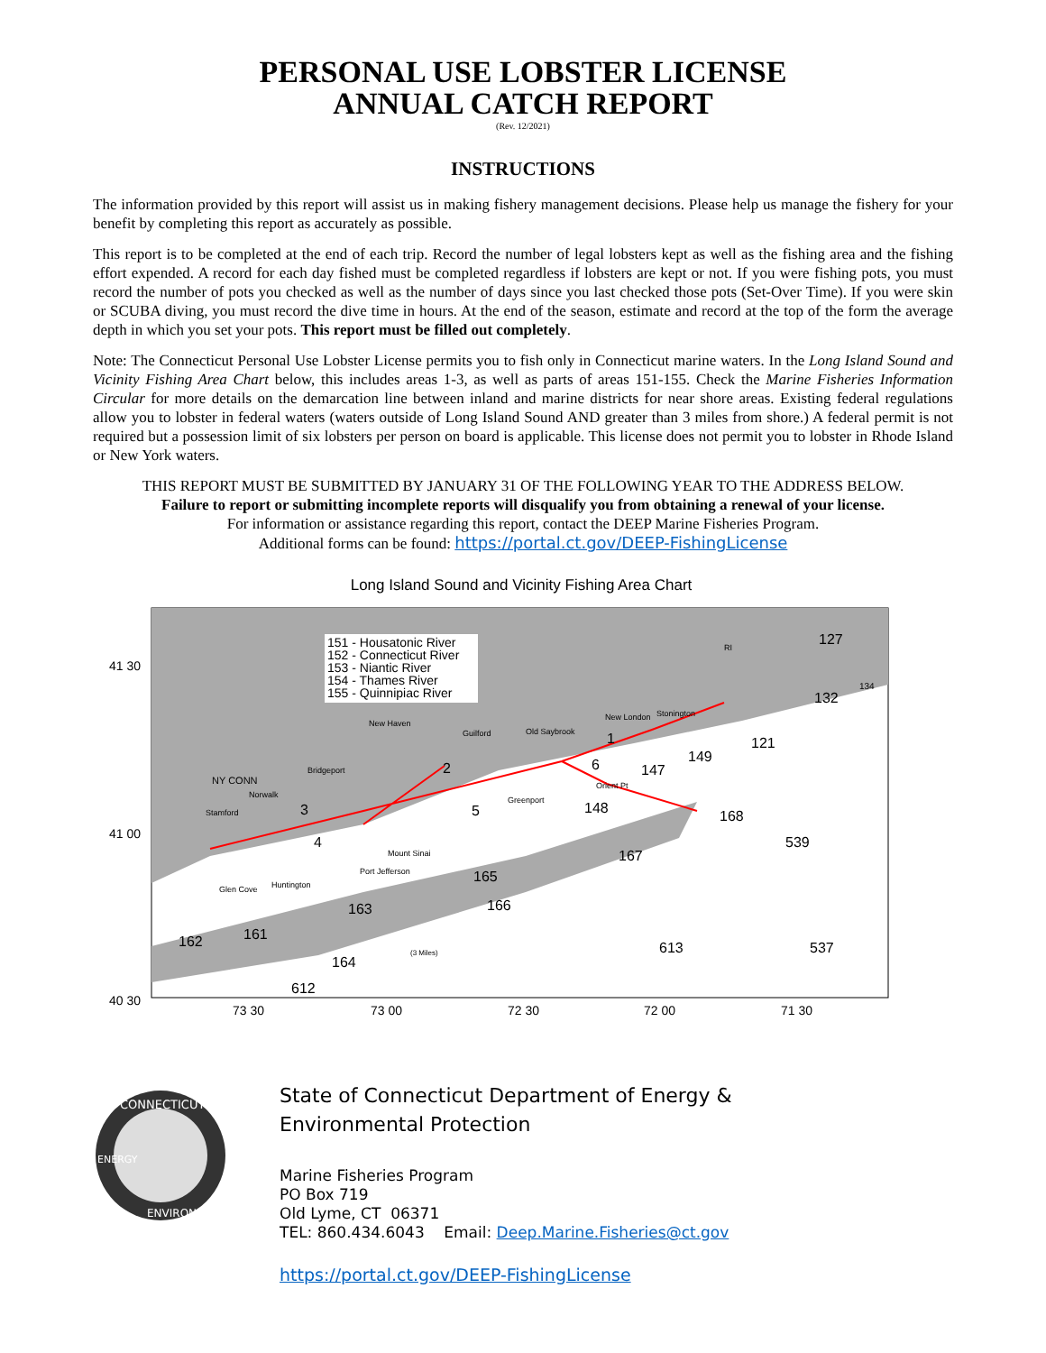PERSONAL USE LOBSTER LICENSE
ANNUAL CATCH REPORT
(Rev. 12/2021)
INSTRUCTIONS
The information provided by this report will assist us in making fishery management decisions. Please help us manage the fishery for your benefit by completing this report as accurately as possible.
This report is to be completed at the end of each trip. Record the number of legal lobsters kept as well as the fishing area and the fishing effort expended. A record for each day fished must be completed regardless if lobsters are kept or not. If you were fishing pots, you must record the number of pots you checked as well as the number of days since you last checked those pots (Set-Over Time). If you were skin or SCUBA diving, you must record the dive time in hours. At the end of the season, estimate and record at the top of the form the average depth in which you set your pots. This report must be filled out completely.
Note: The Connecticut Personal Use Lobster License permits you to fish only in Connecticut marine waters. In the Long Island Sound and Vicinity Fishing Area Chart below, this includes areas 1-3, as well as parts of areas 151-155. Check the Marine Fisheries Information Circular for more details on the demarcation line between inland and marine districts for near shore areas. Existing federal regulations allow you to lobster in federal waters (waters outside of Long Island Sound AND greater than 3 miles from shore.) A federal permit is not required but a possession limit of six lobsters per person on board is applicable. This license does not permit you to lobster in Rhode Island or New York waters.
THIS REPORT MUST BE SUBMITTED BY JANUARY 31 OF THE FOLLOWING YEAR TO THE ADDRESS BELOW.
Failure to report or submitting incomplete reports will disqualify you from obtaining a renewal of your license.
For information or assistance regarding this report, contact the DEEP Marine Fisheries Program.
Additional forms can be found: https://portal.ct.gov/DEEP-FishingLicense
Long Island Sound and Vicinity Fishing Area Chart
151 - Housatonic River
152 - Connecticut River
153 - Niantic River
154 - Thames River
155 - Quinnipiac River
2
3
5
4
1
6
149
148
121
132
127
168
539
165
163
162
161
612
613
537
167
166
164
147
41 30
41 00
40 30
73 30
73 00
72 30
72 00
71 30
New Haven
Bridgeport
Norwalk
Stamford
Guilford
Old Saybrook
New London
Stonington
Greenport
Orient Pt
Mount Sinai
Port Jefferson
Huntington
Glen Cove
NY CONN
134
(3 Miles)
RI
CONNECTICUT
ENVIRONMENT
ENERGY
State of Connecticut Department of Energy &
Environmental Protection
Marine Fisheries Program
PO Box 719
Old Lyme, CT 06371
TEL: 860.434.6043 Email: Deep.Marine.Fisheries@ct.gov
https://portal.ct.gov/DEEP-FishingLicense